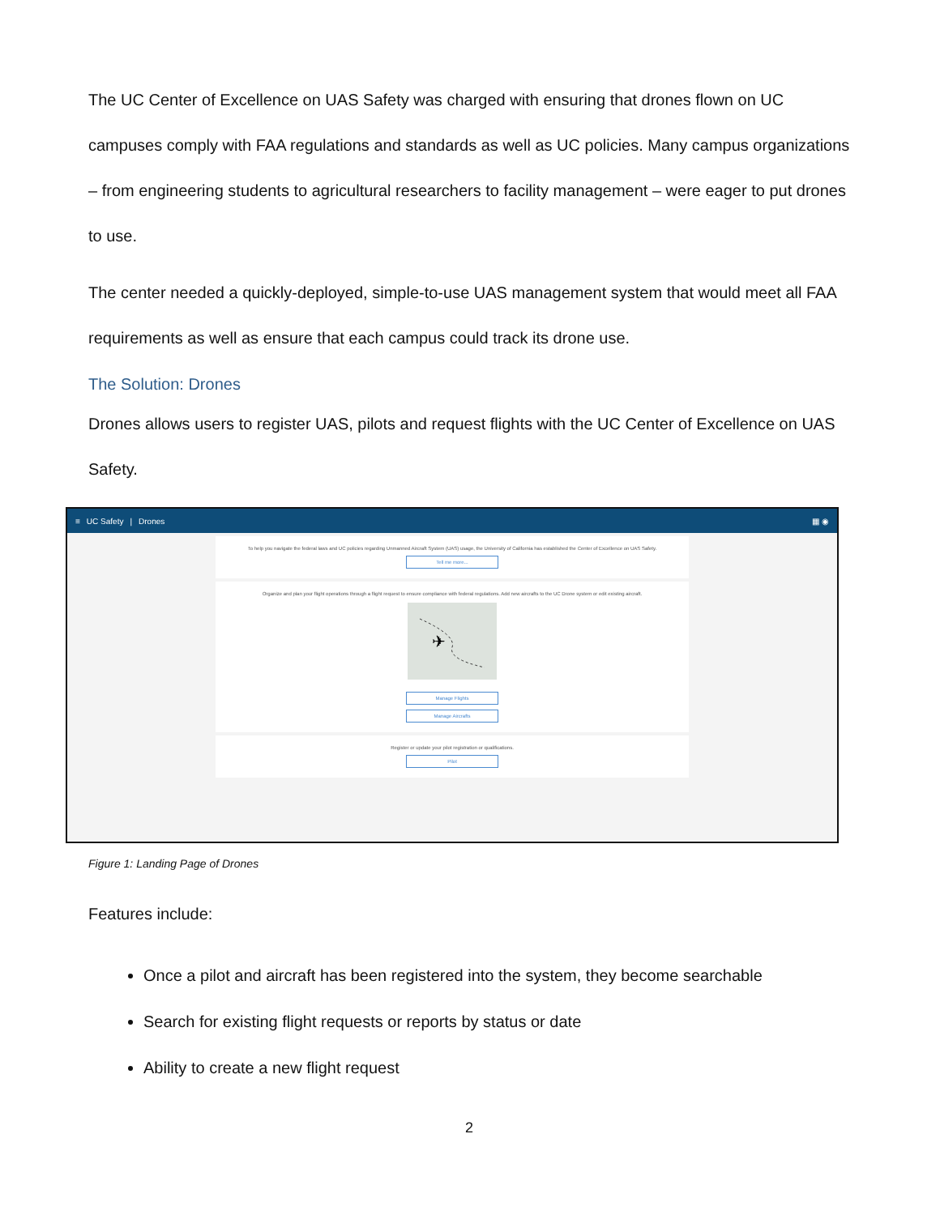The UC Center of Excellence on UAS Safety was charged with ensuring that drones flown on UC campuses comply with FAA regulations and standards as well as UC policies. Many campus organizations – from engineering students to agricultural researchers to facility management – were eager to put drones to use.
The center needed a quickly-deployed, simple-to-use UAS management system that would meet all FAA requirements as well as ensure that each campus could track its drone use.
The Solution: Drones
Drones allows users to register UAS, pilots and request flights with the UC Center of Excellence on UAS Safety.
≡ UC Safety | Drones ▦ ◉
To help you navigate the federal laws and UC policies regarding Unmanned Aircraft System (UAS) usage, the University of California has established the Center of Excellence on UAS Safety.
Tell me more...
Organize and plan your flight operations through a flight request to ensure compliance with federal regulations. Add new aircrafts to the UC Drone system or edit existing aircraft.
✈
Manage Flights
Manage Aircrafts
Register or update your pilot registration or qualifications.
Pilot
Figure 1: Landing Page of Drones
Features include:
Once a pilot and aircraft has been registered into the system, they become searchable
Search for existing flight requests or reports by status or date
Ability to create a new flight request
2